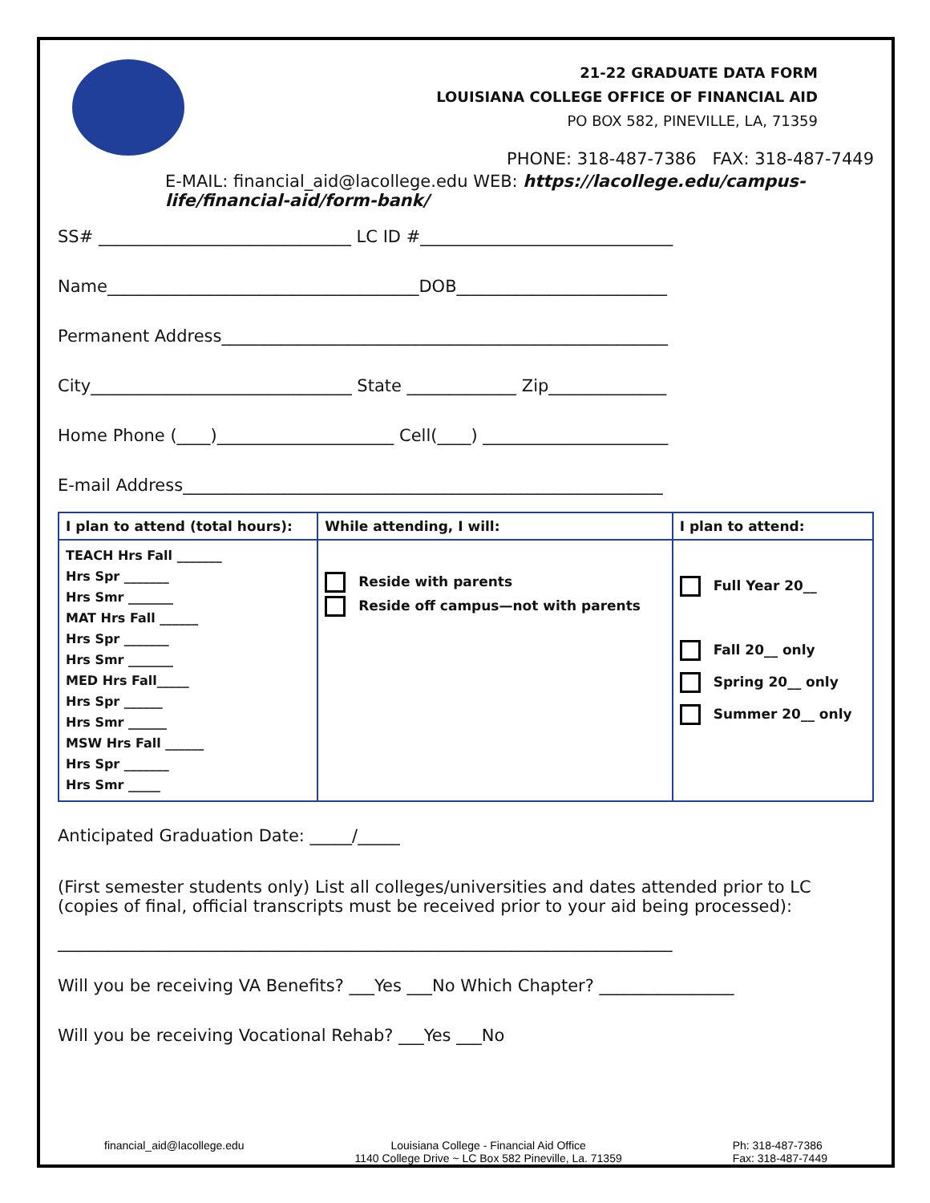21-22 GRADUATE DATA FORM
LOUISIANA COLLEGE OFFICE OF FINANCIAL AID
PO BOX 582, PINEVILLE, LA, 71359
PHONE: 318-487-7386 FAX: 318-487-7449
E-MAIL: financial_aid@lacollege.edu WEB: https://lacollege.edu/campus-life/financial-aid/form-bank/
SS# ______________________________ LC ID #______________________________
Name_____________________________________DOB_________________________
Permanent Address_____________________________________________________
City_______________________________ State _____________ Zip______________
Home Phone (____)_____________________ Cell(____) ______________________
E-mail Address_________________________________________________________
| I plan to attend (total hours): | While attending, I will: | I plan to attend: |
| --- | --- | --- |
| TEACH Hrs Fall _______ Hrs Spr _______ Hrs Smr _______ MAT Hrs Fall ______ Hrs Spr _______ Hrs Smr _______ MED Hrs Fall_____ Hrs Spr ______ Hrs Smr ______ MSW Hrs Fall ______ Hrs Spr _______ Hrs Smr _____ | Reside with parents Reside off campus—not with parents | Full Year 20__ Fall 20__ only Spring 20__ only Summer 20__ only |
Anticipated Graduation Date: _____/_____
(First semester students only) List all colleges/universities and dates attended prior to LC (copies of final, official transcripts must be received prior to your aid being processed):
_________________________________________________________________________
Will you be receiving VA Benefits? ___Yes ___No Which Chapter? ________________
Will you be receiving Vocational Rehab? ___Yes ___No
financial_aid@lacollege.edu Louisiana College - Financial Aid Office
1140 College Drive ~ LC Box 582 Pineville, La. 71359 Ph: 318-487-7386
Fax: 318-487-7449